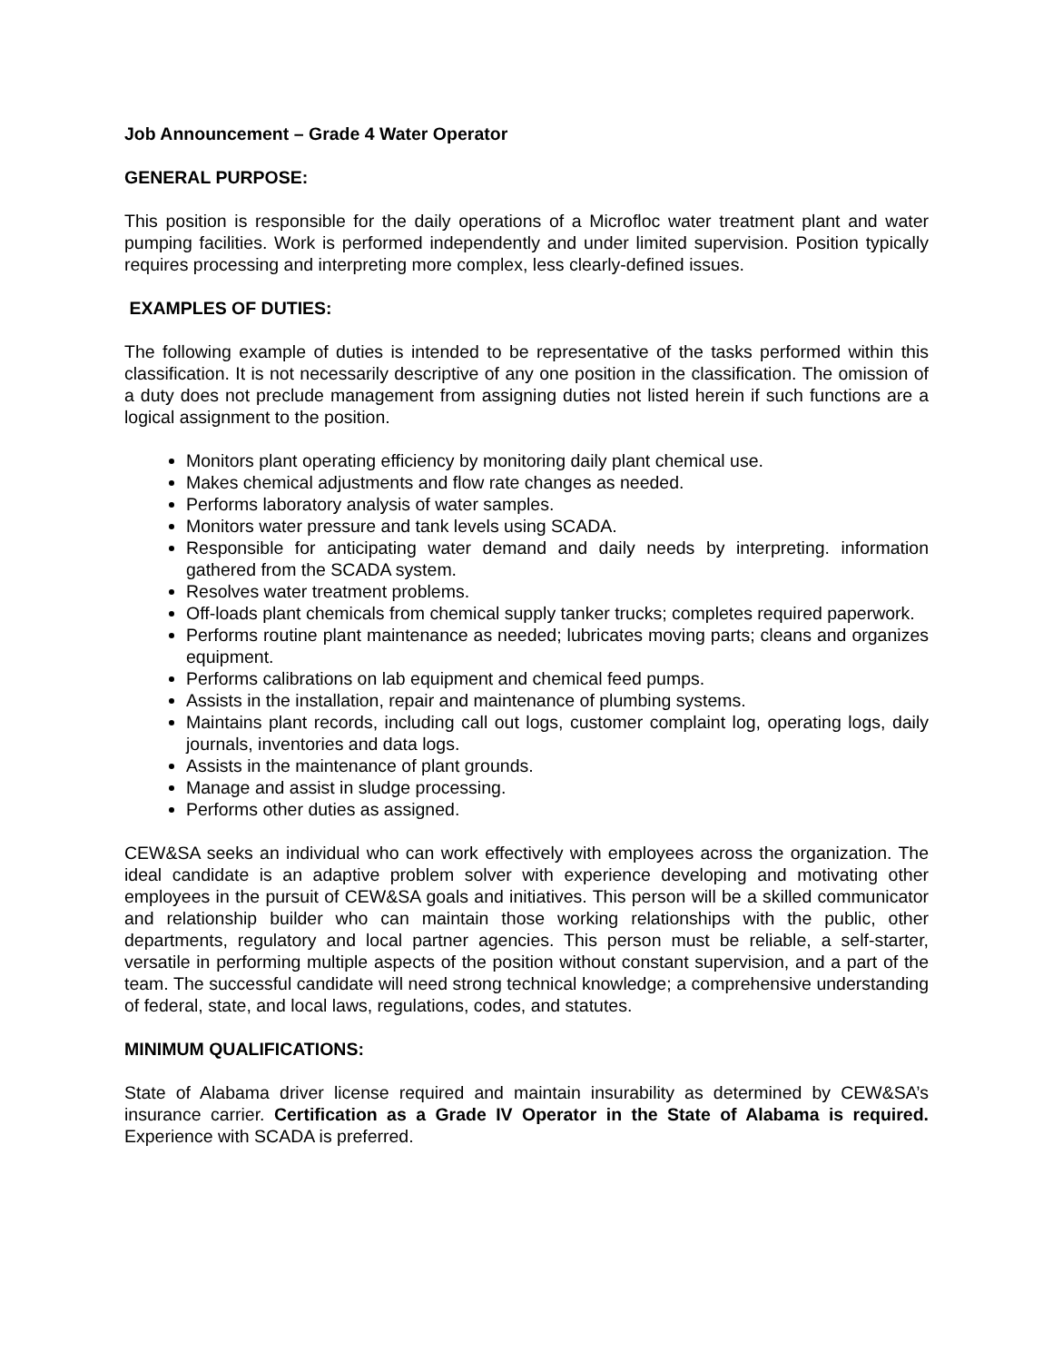Job Announcement – Grade 4 Water Operator
GENERAL PURPOSE:
This position is responsible for the daily operations of a Microfloc water treatment plant and water pumping facilities. Work is performed independently and under limited supervision. Position typically requires processing and interpreting more complex, less clearly-defined issues.
EXAMPLES OF DUTIES:
The following example of duties is intended to be representative of the tasks performed within this classification. It is not necessarily descriptive of any one position in the classification. The omission of a duty does not preclude management from assigning duties not listed herein if such functions are a logical assignment to the position.
Monitors plant operating efficiency by monitoring daily plant chemical use.
Makes chemical adjustments and flow rate changes as needed.
Performs laboratory analysis of water samples.
Monitors water pressure and tank levels using SCADA.
Responsible for anticipating water demand and daily needs by interpreting. information gathered from the SCADA system.
Resolves water treatment problems.
Off-loads plant chemicals from chemical supply tanker trucks; completes required paperwork.
Performs routine plant maintenance as needed; lubricates moving parts; cleans and organizes equipment.
Performs calibrations on lab equipment and chemical feed pumps.
Assists in the installation, repair and maintenance of plumbing systems.
Maintains plant records, including call out logs, customer complaint log, operating logs, daily journals, inventories and data logs.
Assists in the maintenance of plant grounds.
Manage and assist in sludge processing.
Performs other duties as assigned.
CEW&SA seeks an individual who can work effectively with employees across the organization. The ideal candidate is an adaptive problem solver with experience developing and motivating other employees in the pursuit of CEW&SA goals and initiatives. This person will be a skilled communicator and relationship builder who can maintain those working relationships with the public, other departments, regulatory and local partner agencies. This person must be reliable, a self-starter, versatile in performing multiple aspects of the position without constant supervision, and a part of the team. The successful candidate will need strong technical knowledge; a comprehensive understanding of federal, state, and local laws, regulations, codes, and statutes.
MINIMUM QUALIFICATIONS:
State of Alabama driver license required and maintain insurability as determined by CEW&SA’s insurance carrier. Certification as a Grade IV Operator in the State of Alabama is required. Experience with SCADA is preferred.